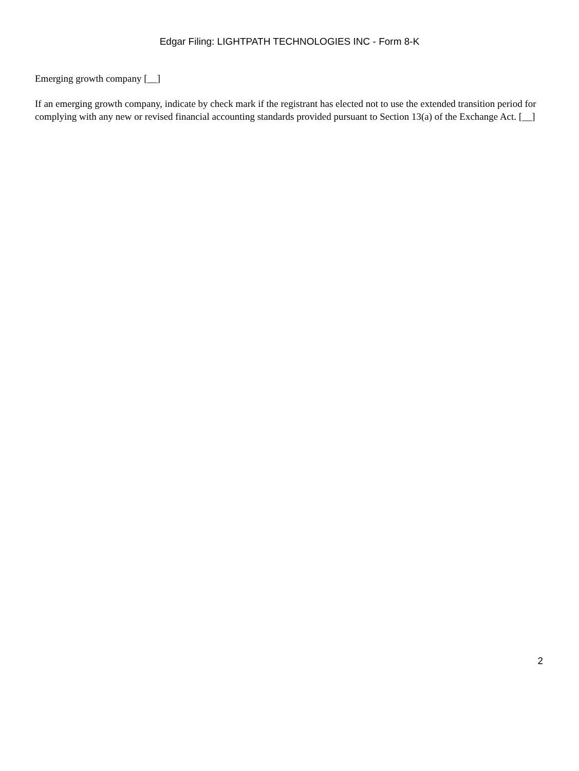Edgar Filing: LIGHTPATH TECHNOLOGIES INC - Form 8-K
Emerging growth company [__]
If an emerging growth company, indicate by check mark if the registrant has elected not to use the extended transition period for complying with any new or revised financial accounting standards provided pursuant to Section 13(a) of the Exchange Act. [__]
2